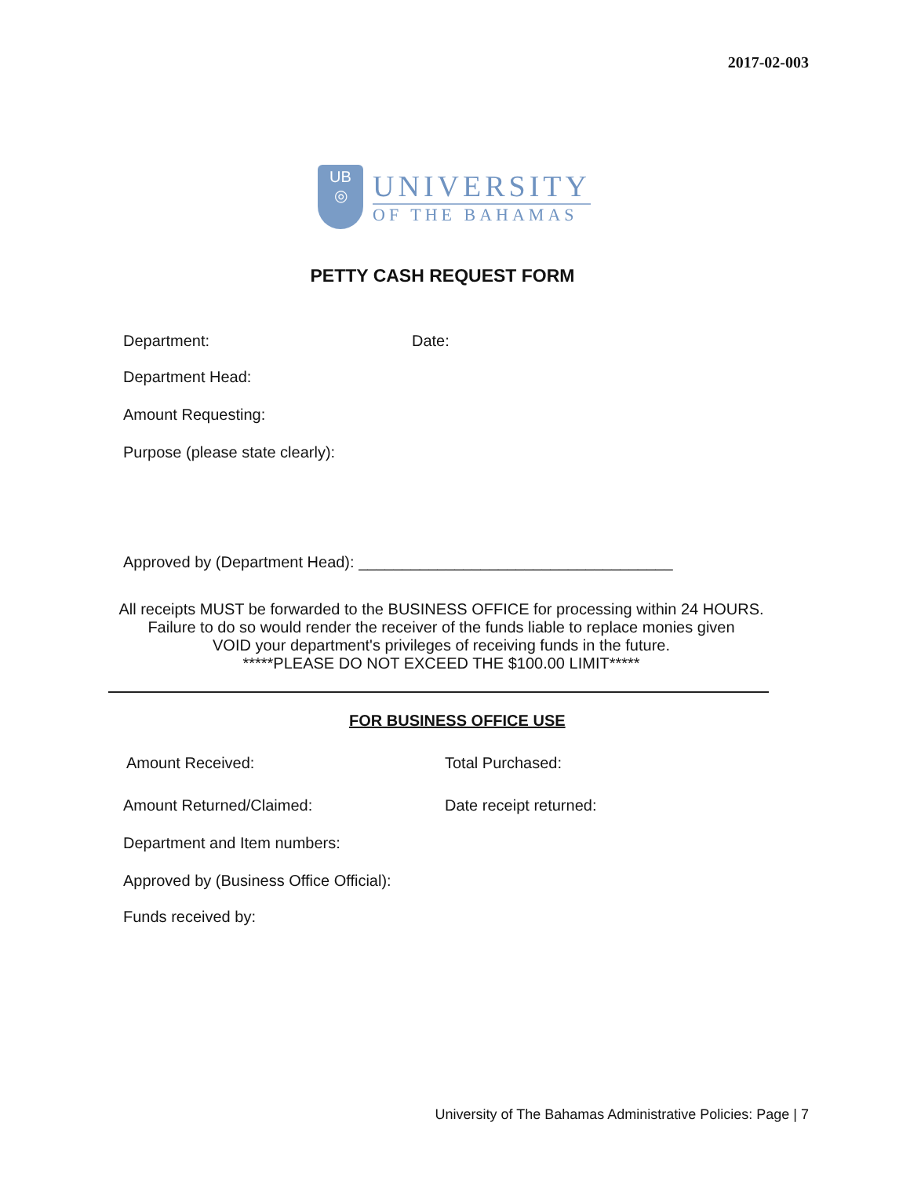2017-02-003
UB
◎
UNIVERSITY
OF THE BAHAMAS
PETTY CASH REQUEST FORM
Department: Date:
Department Head:
Amount Requesting:
Purpose (please state clearly):
Approved by (Department Head): ____________________________________
All receipts MUST be forwarded to the BUSINESS OFFICE for processing within 24 HOURS.
Failure to do so would render the receiver of the funds liable to replace monies given
VOID your department's privileges of receiving funds in the future.
*****PLEASE DO NOT EXCEED THE $100.00 LIMIT*****
FOR BUSINESS OFFICE USE
Amount Received: Total Purchased:
Amount Returned/Claimed: Date receipt returned:
Department and Item numbers:
Approved by (Business Office Official):
Funds received by:
University of The Bahamas Administrative Policies: Page | 7